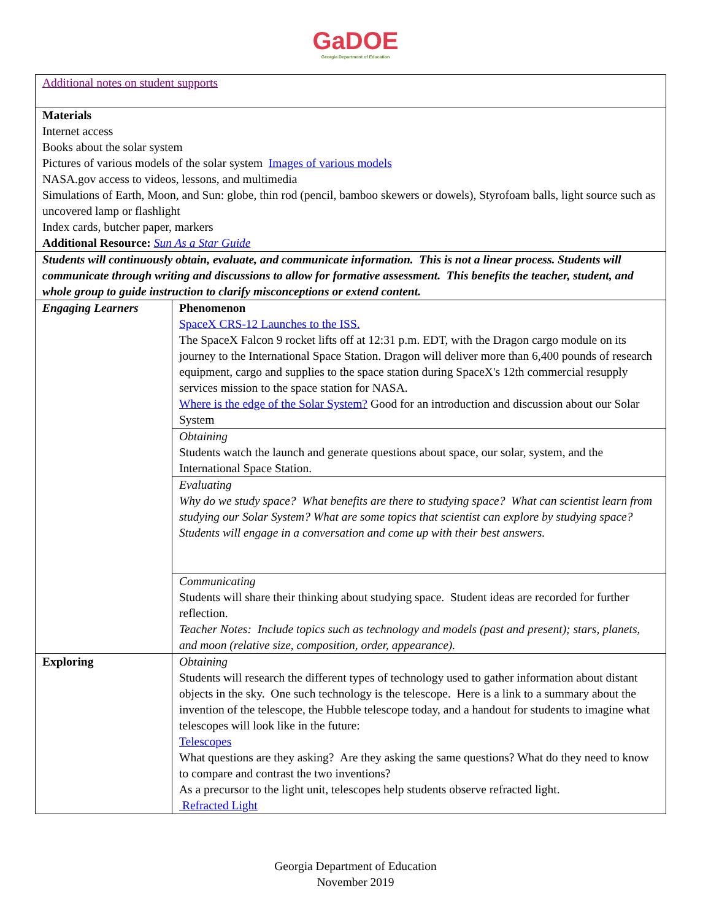GaDOE
Georgia Department of Education
| Additional notes on student supports | |
| Materials Internet access Books about the solar system Pictures of various models of the solar system Images of various models NASA.gov access to videos, lessons, and multimedia Simulations of Earth, Moon, and Sun: globe, thin rod (pencil, bamboo skewers or dowels), Styrofoam balls, light source such as uncovered lamp or flashlight Index cards, butcher paper, markers Additional Resource: Sun As a Star Guide | |
| Students will continuously obtain, evaluate, and communicate information. This is not a linear process. Students will communicate through writing and discussions to allow for formative assessment. This benefits the teacher, student, and whole group to guide instruction to clarify misconceptions or extend content. | |
| Engaging Learners | Phenomenon SpaceX CRS-12 Launches to the ISS. The SpaceX Falcon 9 rocket lifts off at 12:31 p.m. EDT, with the Dragon cargo module on its journey to the International Space Station. Dragon will deliver more than 6,400 pounds of research equipment, cargo and supplies to the space station during SpaceX's 12th commercial resupply services mission to the space station for NASA. Where is the edge of the Solar System? Good for an introduction and discussion about our Solar System |
| | Obtaining Students watch the launch and generate questions about space, our solar, system, and the International Space Station. |
| | Evaluating Why do we study space? What benefits are there to studying space? What can scientist learn from studying our Solar System? What are some topics that scientist can explore by studying space? Students will engage in a conversation and come up with their best answers. |
| | Communicating Students will share their thinking about studying space. Student ideas are recorded for further reflection. Teacher Notes: Include topics such as technology and models (past and present); stars, planets, and moon (relative size, composition, order, appearance). |
| Exploring | Obtaining Students will research the different types of technology used to gather information about distant objects in the sky. One such technology is the telescope. Here is a link to a summary about the invention of the telescope, the Hubble telescope today, and a handout for students to imagine what telescopes will look like in the future: Telescopes What questions are they asking? Are they asking the same questions? What do they need to know to compare and contrast the two inventions? As a precursor to the light unit, telescopes help students observe refracted light. Refracted Light |
Georgia Department of Education
November 2019